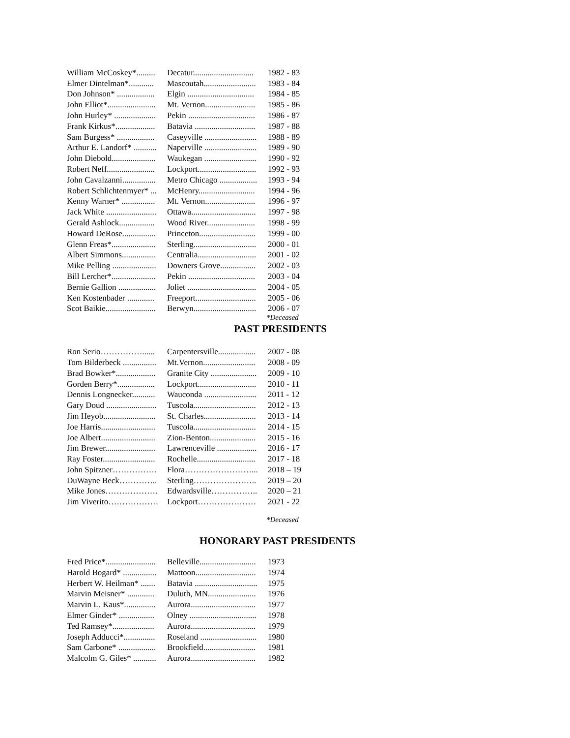| William McCoskey*......... | Decatur............................. | 1982 - 83 |
| Elmer Dintelman*............ | Mascoutah......................... | 1983 - 84 |
| Don Johnson* .................. | Elgin ................................ | 1984 - 85 |
| John Elliot*....................... | Mt. Vernon........................ | 1985 - 86 |
| John Hurley* .................... | Pekin ................................ | 1986 - 87 |
| Frank Kirkus*................... | Batavia ............................. | 1987 - 88 |
| Sam Burgess* .................. | Caseyville ......................... | 1988 - 89 |
| Arthur E. Landorf* ........... | Naperville ......................... | 1989 - 90 |
| John Diebold..................... | Waukegan ......................... | 1990 - 92 |
| Robert Neff....................... | Lockport............................ | 1992 - 93 |
| John Cavalzanni................ | Metro Chicago .................. | 1993 - 94 |
| Robert Schlichtenmyer* ... | McHenry........................... | 1994 - 96 |
| Kenny Warner* ................ | Mt. Vernon........................ | 1996 - 97 |
| Jack White ........................ | Ottawa............................... | 1997 - 98 |
| Gerald Ashlock................. | Wood River....................... | 1998 - 99 |
| Howard DeRose................ | Princeton........................... | 1999 - 00 |
| Glenn Freas*..................... | Sterling.............................. | 2000 - 01 |
| Albert Simmons................ | Centralia............................ | 2001 - 02 |
| Mike Pelling ..................... | Downers Grove................. | 2002 - 03 |
| Bill Lercher*..................... | Pekin ................................ | 2003 - 04 |
| Bernie Gallion .................. | Joliet ................................. | 2004 - 05 |
| Ken Kostenbader ............. | Freeport............................. | 2005 - 06 |
| Scot Baikie........................ | Berwyn.............................. | 2006 - 07 |
*Deceased
PAST PRESIDENTS
| Ron Serio……………...... | Carpentersville.................. | 2007 - 08 |
| Tom Bilderbeck ................ | Mt.Vernon......................... | 2008 - 09 |
| Brad Bowker*................... | Granite City ...................... | 2009 - 10 |
| Gorden Berry*.................. | Lockport............................ | 2010 - 11 |
| Dennis Longnecker........... | Wauconda ......................... | 2011 - 12 |
| Gary Doud ........................ | Tuscola.............................. | 2012 - 13 |
| Jim Heyob......................... | St. Charles......................... | 2013 - 14 |
| Joe Harris.......................... | Tuscola.............................. | 2014 - 15 |
| Joe Albert.......................... | Zion-Benton...................... | 2015 - 16 |
| Jim Brewer........................ | Lawrenceville ................... | 2016 - 17 |
| Ray Foster......................... | Rochelle............................ | 2017 - 18 |
| John Spitzner……………. | Flora……………………... | 2018 – 19 |
| DuWayne Beck………….. | Sterling………………….. | 2019 – 20 |
| Mike Jones………………. | Edwardsville…………….. | 2020 – 21 |
| Jim Viverito……………… | Lockport………………… | 2021 - 22 |
*Deceased
HONORARY PAST PRESIDENTS
| Fred Price*........................ | Belleville........................... | 1973 |
| Harold Bogard* ................ | Mattoon............................. | 1974 |
| Herbert W. Heilman* ....... | Batavia .............................. | 1975 |
| Marvin Meisner* ............. | Duluth, MN....................... | 1976 |
| Marvin L. Kaus*............... | Aurora............................... | 1977 |
| Elmer Ginder* ................. | Olney ................................ | 1978 |
| Ted Ramsey*.................... | Aurora............................... | 1979 |
| Joseph Adducci*............... | Roseland ........................... | 1980 |
| Sam Carbone* .................. | Brookfield......................... | 1981 |
| Malcolm G. Giles* ........... | Aurora............................... | 1982 |